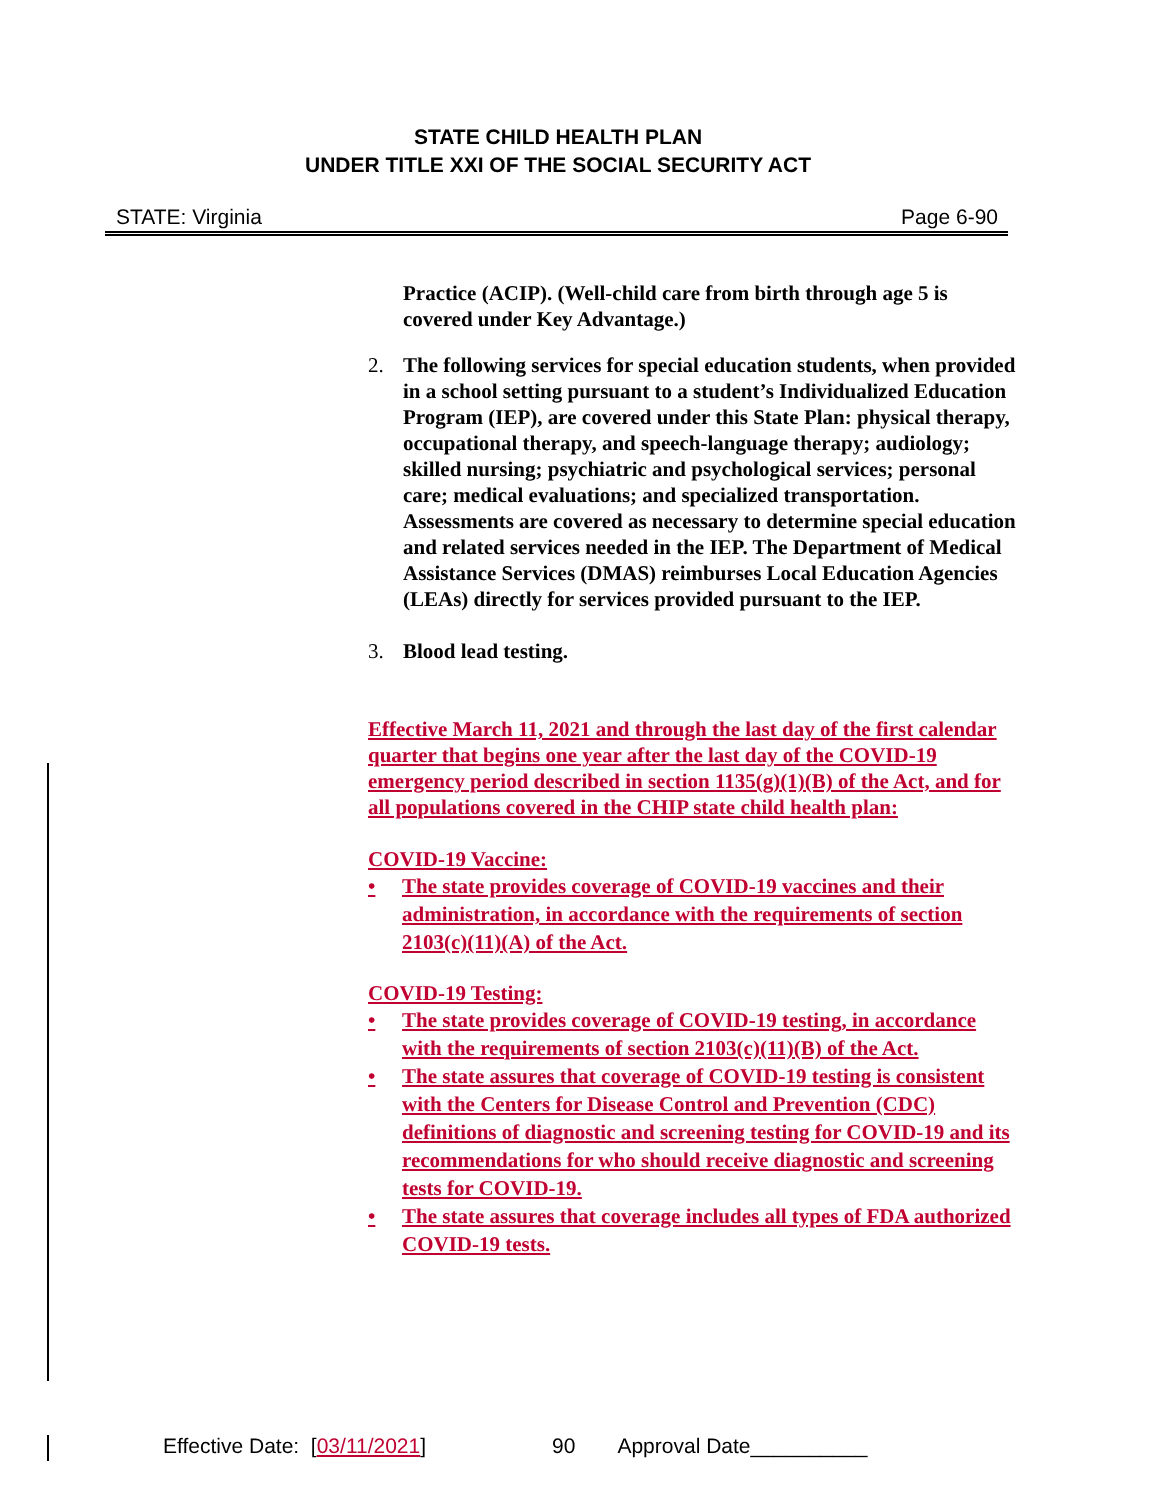STATE CHILD HEALTH PLAN
UNDER TITLE XXI OF THE SOCIAL SECURITY ACT
STATE: Virginia Page 6-90
Practice (ACIP). (Well-child care from birth through age 5 is covered under Key Advantage.)
2. The following services for special education students, when provided in a school setting pursuant to a student’s Individualized Education Program (IEP), are covered under this State Plan: physical therapy, occupational therapy, and speech-language therapy; audiology; skilled nursing; psychiatric and psychological services; personal care; medical evaluations; and specialized transportation. Assessments are covered as necessary to determine special education and related services needed in the IEP. The Department of Medical Assistance Services (DMAS) reimburses Local Education Agencies (LEAs) directly for services provided pursuant to the IEP.
3. Blood lead testing.
Effective March 11, 2021 and through the last day of the first calendar quarter that begins one year after the last day of the COVID-19 emergency period described in section 1135(g)(1)(B) of the Act, and for all populations covered in the CHIP state child health plan:
COVID-19 Vaccine:
• The state provides coverage of COVID-19 vaccines and their administration, in accordance with the requirements of section 2103(c)(11)(A) of the Act.
COVID-19 Testing:
• The state provides coverage of COVID-19 testing, in accordance with the requirements of section 2103(c)(11)(B) of the Act.
• The state assures that coverage of COVID-19 testing is consistent with the Centers for Disease Control and Prevention (CDC) definitions of diagnostic and screening testing for COVID-19 and its recommendations for who should receive diagnostic and screening tests for COVID-19.
• The state assures that coverage includes all types of FDA authorized COVID-19 tests.
Effective Date: [03/11/2021] 90 Approval Date__________